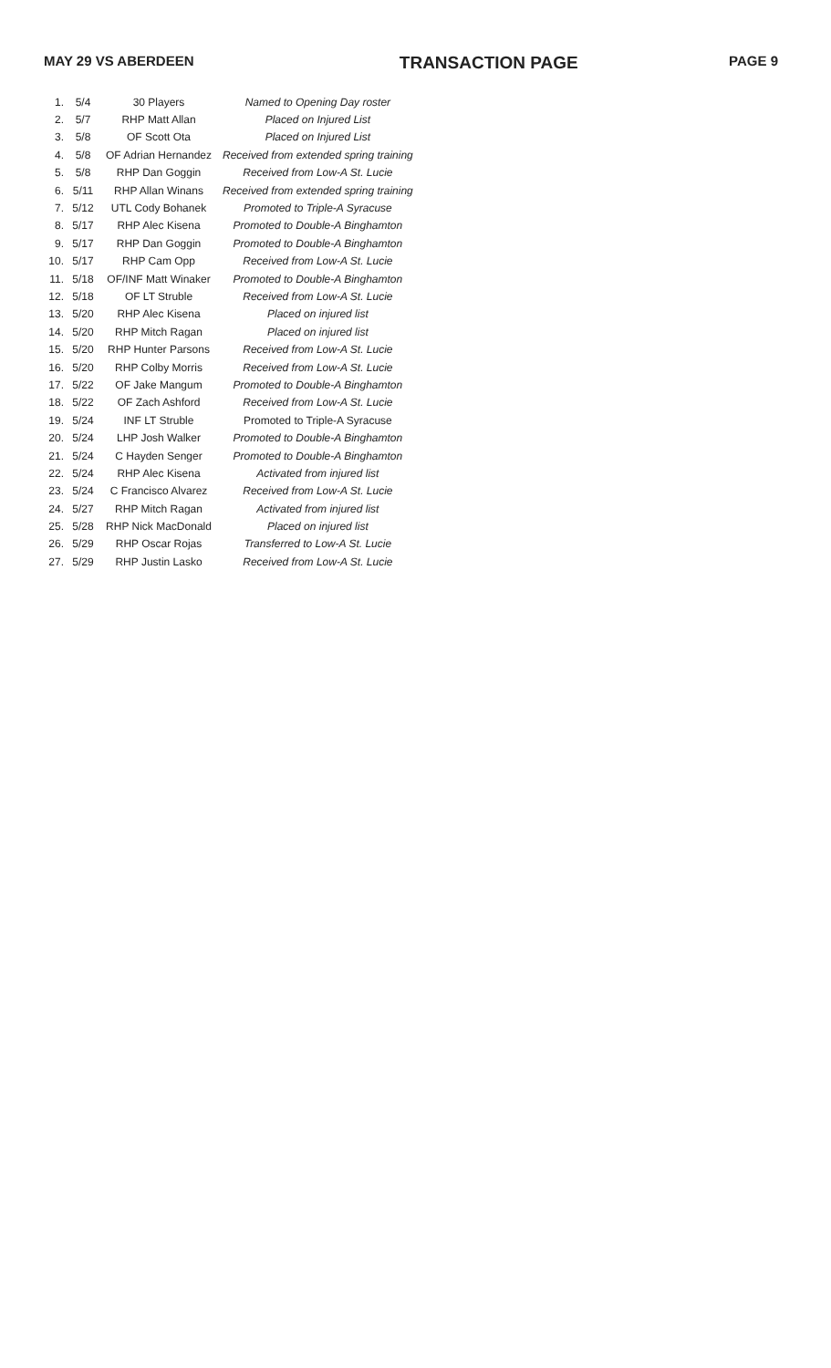MAY 29 VS ABERDEEN TRANSACTION PAGE PAGE 9
| 1. | 5/4 | 30 Players | Named to Opening Day roster |
| 2. | 5/7 | RHP Matt Allan | Placed on Injured List |
| 3. | 5/8 | OF Scott Ota | Placed on Injured List |
| 4. | 5/8 | OF Adrian Hernandez | Received from extended spring training |
| 5. | 5/8 | RHP Dan Goggin | Received from Low-A St. Lucie |
| 6. | 5/11 | RHP Allan Winans | Received from extended spring training |
| 7. | 5/12 | UTL Cody Bohanek | Promoted to Triple-A Syracuse |
| 8. | 5/17 | RHP Alec Kisena | Promoted to Double-A Binghamton |
| 9. | 5/17 | RHP Dan Goggin | Promoted to Double-A Binghamton |
| 10. | 5/17 | RHP Cam Opp | Received from Low-A St. Lucie |
| 11. | 5/18 | OF/INF Matt Winaker | Promoted to Double-A Binghamton |
| 12. | 5/18 | OF LT Struble | Received from Low-A St. Lucie |
| 13. | 5/20 | RHP Alec Kisena | Placed on injured list |
| 14. | 5/20 | RHP Mitch Ragan | Placed on injured list |
| 15. | 5/20 | RHP Hunter Parsons | Received from Low-A St. Lucie |
| 16. | 5/20 | RHP Colby Morris | Received from Low-A St. Lucie |
| 17. | 5/22 | OF Jake Mangum | Promoted to Double-A Binghamton |
| 18. | 5/22 | OF Zach Ashford | Received from Low-A St. Lucie |
| 19. | 5/24 | INF LT Struble | Promoted to Triple-A Syracuse |
| 20. | 5/24 | LHP Josh Walker | Promoted to Double-A Binghamton |
| 21. | 5/24 | C Hayden Senger | Promoted to Double-A Binghamton |
| 22. | 5/24 | RHP Alec Kisena | Activated from injured list |
| 23. | 5/24 | C Francisco Alvarez | Received from Low-A St. Lucie |
| 24. | 5/27 | RHP Mitch Ragan | Activated from injured list |
| 25. | 5/28 | RHP Nick MacDonald | Placed on injured list |
| 26. | 5/29 | RHP Oscar Rojas | Transferred to Low-A St. Lucie |
| 27. | 5/29 | RHP Justin Lasko | Received from Low-A St. Lucie |